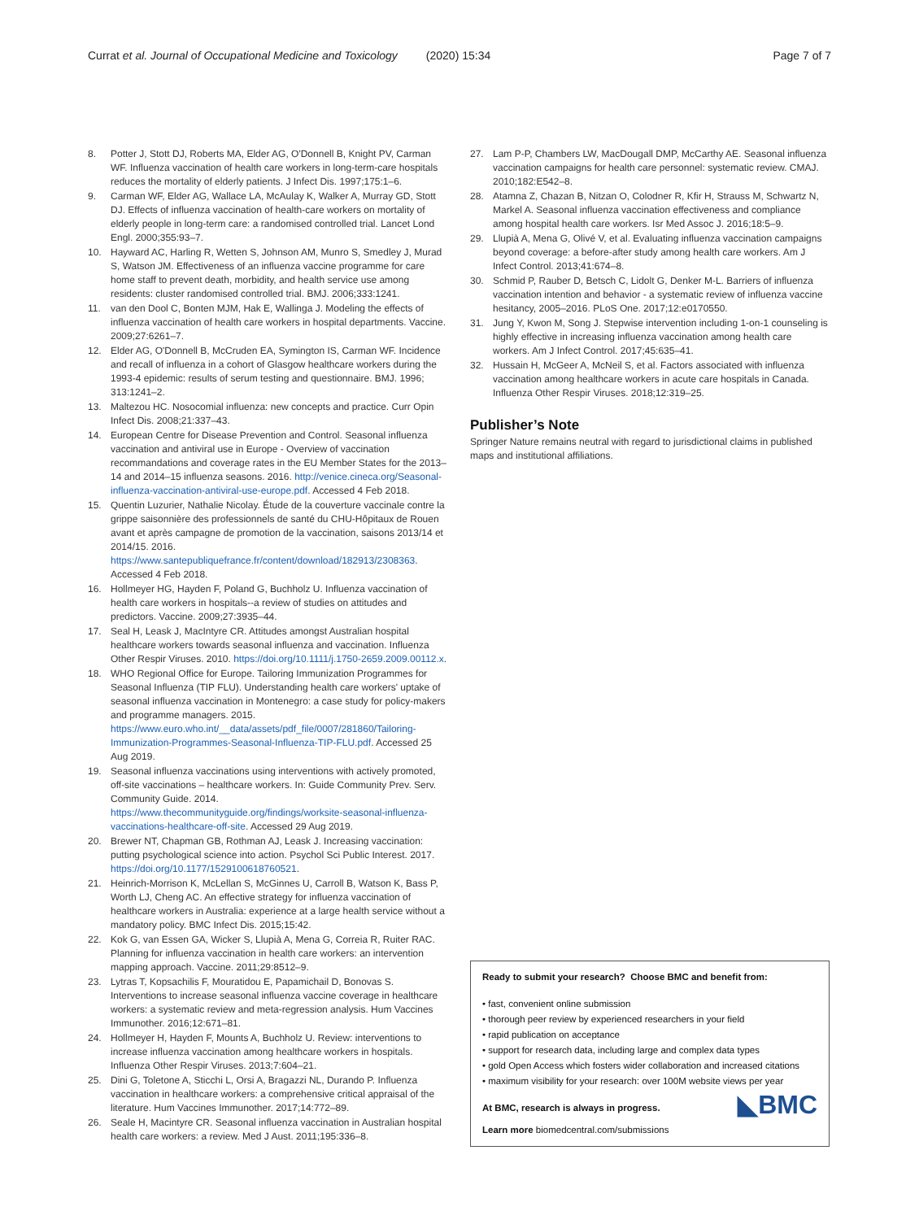Curr at et al. Journal of Occupational Medicine and Toxicology (2020) 15:34 Page 7 of 7
8. Potter J, Stott DJ, Roberts MA, Elder AG, O'Donnell B, Knight PV, Carman WF. Influenza vaccination of health care workers in long-term-care hospitals reduces the mortality of elderly patients. J Infect Dis. 1997;175:1–6.
9. Carman WF, Elder AG, Wallace LA, McAulay K, Walker A, Murray GD, Stott DJ. Effects of influenza vaccination of health-care workers on mortality of elderly people in long-term care: a randomised controlled trial. Lancet Lond Engl. 2000;355:93–7.
10. Hayward AC, Harling R, Wetten S, Johnson AM, Munro S, Smedley J, Murad S, Watson JM. Effectiveness of an influenza vaccine programme for care home staff to prevent death, morbidity, and health service use among residents: cluster randomised controlled trial. BMJ. 2006;333:1241.
11. van den Dool C, Bonten MJM, Hak E, Wallinga J. Modeling the effects of influenza vaccination of health care workers in hospital departments. Vaccine. 2009;27:6261–7.
12. Elder AG, O'Donnell B, McCruden EA, Symington IS, Carman WF. Incidence and recall of influenza in a cohort of Glasgow healthcare workers during the 1993-4 epidemic: results of serum testing and questionnaire. BMJ. 1996; 313:1241–2.
13. Maltezou HC. Nosocomial influenza: new concepts and practice. Curr Opin Infect Dis. 2008;21:337–43.
14. European Centre for Disease Prevention and Control. Seasonal influenza vaccination and antiviral use in Europe - Overview of vaccination recommandations and coverage rates in the EU Member States for the 2013–14 and 2014–15 influenza seasons. 2016. http://venice.cineca.org/Seasonal-influenza-vaccination-antiviral-use-europe.pdf. Accessed 4 Feb 2018.
15. Quentin Luzurier, Nathalie Nicolay. Étude de la couverture vaccinale contre la grippe saisonnière des professionnels de santé du CHU-Hôpitaux de Rouen avant et après campagne de promotion de la vaccination, saisons 2013/14 et 2014/15. 2016. https://www.santepubliquefrance.fr/content/download/182913/2308363. Accessed 4 Feb 2018.
16. Hollmeyer HG, Hayden F, Poland G, Buchholz U. Influenza vaccination of health care workers in hospitals--a review of studies on attitudes and predictors. Vaccine. 2009;27:3935–44.
17. Seal H, Leask J, MacIntyre CR. Attitudes amongst Australian hospital healthcare workers towards seasonal influenza and vaccination. Influenza Other Respir Viruses. 2010. https://doi.org/10.1111/j.1750-2659.2009.00112.x.
18. WHO Regional Office for Europe. Tailoring Immunization Programmes for Seasonal Influenza (TIP FLU). Understanding health care workers' uptake of seasonal influenza vaccination in Montenegro: a case study for policy-makers and programme managers. 2015. https://www.euro.who.int/__data/assets/pdf_file/0007/281860/Tailoring-Immunization-Programmes-Seasonal-Influenza-TIP-FLU.pdf. Accessed 25 Aug 2019.
19. Seasonal influenza vaccinations using interventions with actively promoted, off-site vaccinations – healthcare workers. In: Guide Community Prev. Serv. Community Guide. 2014. https://www.thecommunityguide.org/findings/worksite-seasonal-influenza-vaccinations-healthcare-off-site. Accessed 29 Aug 2019.
20. Brewer NT, Chapman GB, Rothman AJ, Leask J. Increasing vaccination: putting psychological science into action. Psychol Sci Public Interest. 2017. https://doi.org/10.1177/1529100618760521.
21. Heinrich-Morrison K, McLellan S, McGinnes U, Carroll B, Watson K, Bass P, Worth LJ, Cheng AC. An effective strategy for influenza vaccination of healthcare workers in Australia: experience at a large health service without a mandatory policy. BMC Infect Dis. 2015;15:42.
22. Kok G, van Essen GA, Wicker S, Llupià A, Mena G, Correia R, Ruiter RAC. Planning for influenza vaccination in health care workers: an intervention mapping approach. Vaccine. 2011;29:8512–9.
23. Lytras T, Kopsachilis F, Mouratidou E, Papamichail D, Bonovas S. Interventions to increase seasonal influenza vaccine coverage in healthcare workers: a systematic review and meta-regression analysis. Hum Vaccines Immunother. 2016;12:671–81.
24. Hollmeyer H, Hayden F, Mounts A, Buchholz U. Review: interventions to increase influenza vaccination among healthcare workers in hospitals. Influenza Other Respir Viruses. 2013;7:604–21.
25. Dini G, Toletone A, Sticchi L, Orsi A, Bragazzi NL, Durando P. Influenza vaccination in healthcare workers: a comprehensive critical appraisal of the literature. Hum Vaccines Immunother. 2017;14:772–89.
26. Seale H, Macintyre CR. Seasonal influenza vaccination in Australian hospital health care workers: a review. Med J Aust. 2011;195:336–8.
27. Lam P-P, Chambers LW, MacDougall DMP, McCarthy AE. Seasonal influenza vaccination campaigns for health care personnel: systematic review. CMAJ. 2010;182:E542–8.
28. Atamna Z, Chazan B, Nitzan O, Colodner R, Kfir H, Strauss M, Schwartz N, Markel A. Seasonal influenza vaccination effectiveness and compliance among hospital health care workers. Isr Med Assoc J. 2016;18:5–9.
29. Llupià A, Mena G, Olivé V, et al. Evaluating influenza vaccination campaigns beyond coverage: a before-after study among health care workers. Am J Infect Control. 2013;41:674–8.
30. Schmid P, Rauber D, Betsch C, Lidolt G, Denker M-L. Barriers of influenza vaccination intention and behavior - a systematic review of influenza vaccine hesitancy, 2005–2016. PLoS One. 2017;12:e0170550.
31. Jung Y, Kwon M, Song J. Stepwise intervention including 1-on-1 counseling is highly effective in increasing influenza vaccination among health care workers. Am J Infect Control. 2017;45:635–41.
32. Hussain H, McGeer A, McNeil S, et al. Factors associated with influenza vaccination among healthcare workers in acute care hospitals in Canada. Influenza Other Respir Viruses. 2018;12:319–25.
Publisher’s Note
Springer Nature remains neutral with regard to jurisdictional claims in published maps and institutional affiliations.
Ready to submit your research? Choose BMC and benefit from:
• fast, convenient online submission
• thorough peer review by experienced researchers in your field
• rapid publication on acceptance
• support for research data, including large and complex data types
• gold Open Access which fosters wider collaboration and increased citations
• maximum visibility for your research: over 100M website views per year
◣BMC
At BMC, research is always in progress.
Learn more biomedcentral.com/submissions